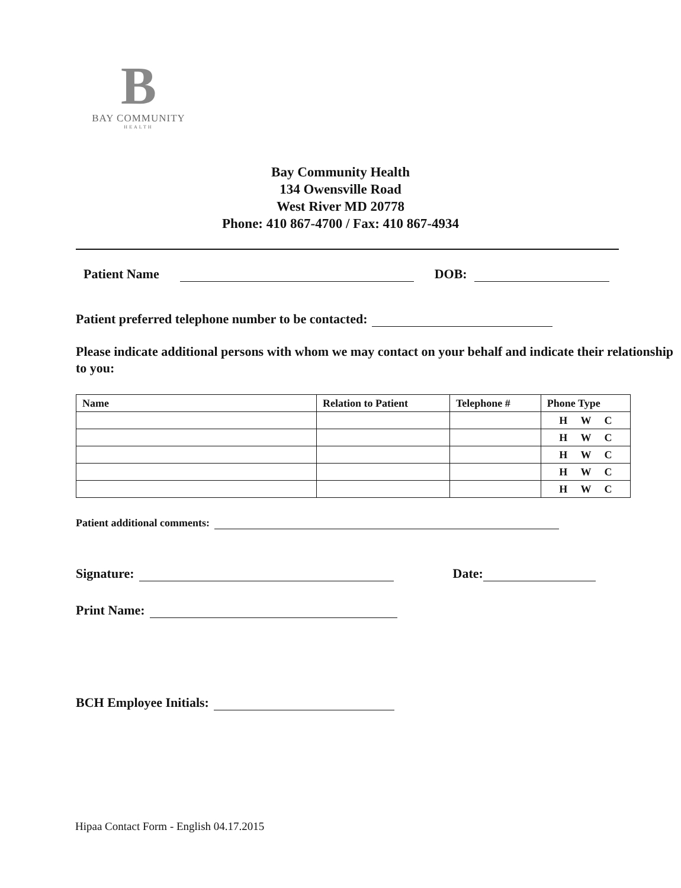B
BAY COMMUNITY
HEALTH
Bay Community Health
134 Owensville Road
West River MD 20778
Phone: 410 867-4700 / Fax: 410 867-4934
Patient Name DOB:
Patient preferred telephone number to be contacted:
Please indicate additional persons with whom we may contact on your behalf and indicate their relationship to you:
| Name | Relation to Patient | Telephone # | Phone Type |
| --- | --- | --- | --- |
| | | | H W C |
| | | | H W C |
| | | | H W C |
| | | | H W C |
| | | | H W C |
Patient additional comments:
Signature: Date:
Print Name:
BCH Employee Initials:
Hipaa Contact Form - English 04.17.2015